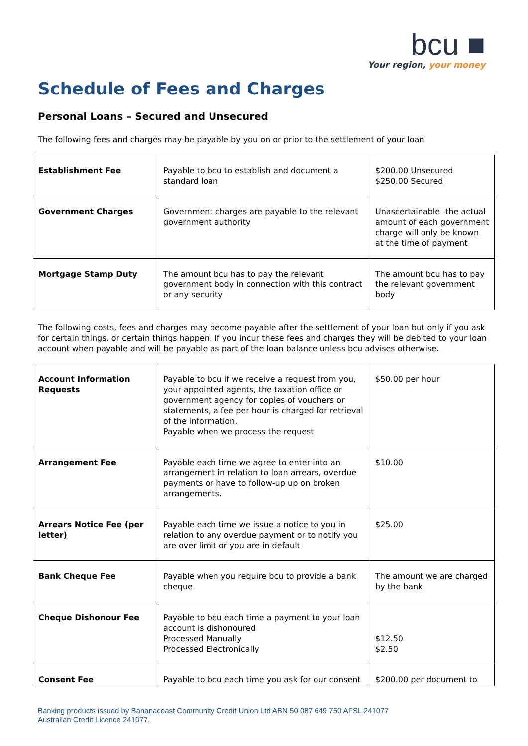bcu ■
Your region, your money
Schedule of Fees and Charges
Personal Loans – Secured and Unsecured
The following fees and charges may be payable by you on or prior to the settlement of your loan
| Establishment Fee | Payable to bcu to establish and document a standard loan | $200.00 Unsecured $250.00 Secured |
| Government Charges | Government charges are payable to the relevant government authority | Unascertainable -the actual amount of each government charge will only be known at the time of payment |
| Mortgage Stamp Duty | The amount bcu has to pay the relevant government body in connection with this contract or any security | The amount bcu has to pay the relevant government body |
The following costs, fees and charges may become payable after the settlement of your loan but only if you ask for certain things, or certain things happen. If you incur these fees and charges they will be debited to your loan account when payable and will be payable as part of the loan balance unless bcu advises otherwise.
| Account Information Requests | Payable to bcu if we receive a request from you, your appointed agents, the taxation office or government agency for copies of vouchers or statements, a fee per hour is charged for retrieval of the information. Payable when we process the request | $50.00 per hour |
| Arrangement Fee | Payable each time we agree to enter into an arrangement in relation to loan arrears, overdue payments or have to follow-up up on broken arrangements. | $10.00 |
| Arrears Notice Fee (per letter) | Payable each time we issue a notice to you in relation to any overdue payment or to notify you are over limit or you are in default | $25.00 |
| Bank Cheque Fee | Payable when you require bcu to provide a bank cheque | The amount we are charged by the bank |
| Cheque Dishonour Fee | Payable to bcu each time a payment to your loan account is dishonoured Processed Manually Processed Electronically | $12.50 $2.50 |
| Consent Fee | Payable to bcu each time you ask for our consent | $200.00 per document to |
Banking products issued by Bananacoast Community Credit Union Ltd ABN 50 087 649 750 AFSL 241077
Australian Credit Licence 241077.